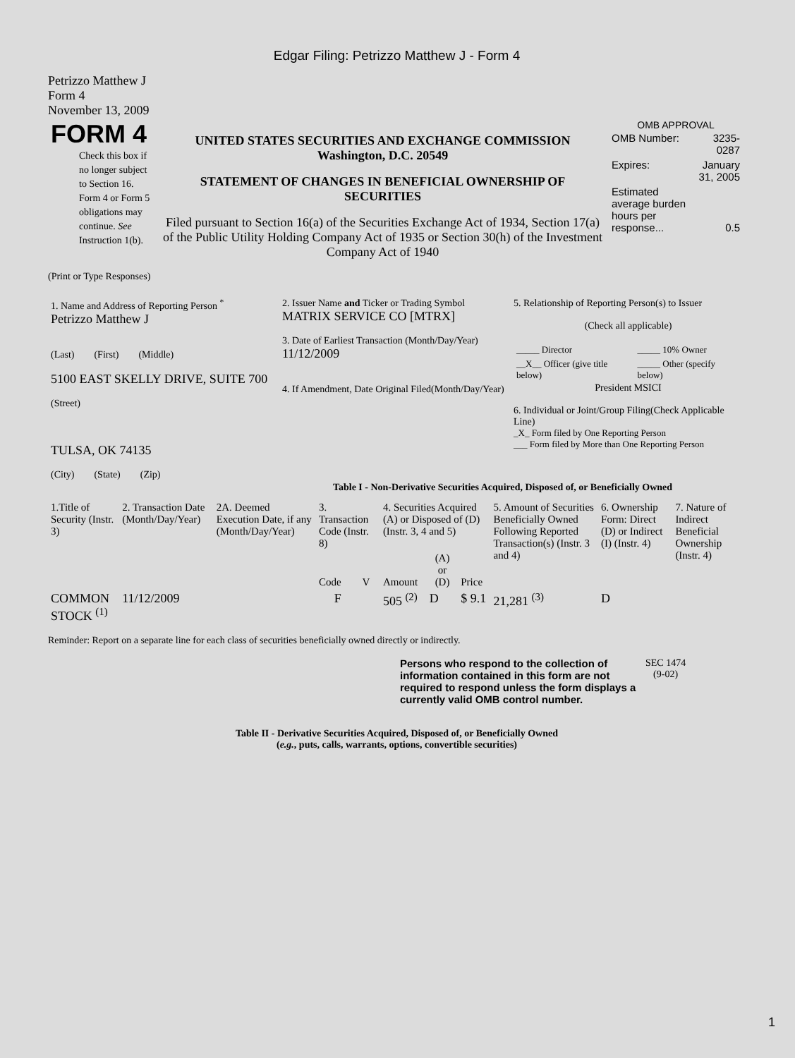Edgar Filing: Petrizzo Matthew J - Form 4
Petrizzo Matthew J
Form 4
November 13, 2009
| FORM 4 Check this box if no longer subject to Section 16. Form 4 or Form 5 obligations may continue. See Instruction 1(b). | UNITED STATES SECURITIES AND EXCHANGE COMMISSION Washington, D.C. 20549 STATEMENT OF CHANGES IN BENEFICIAL OWNERSHIP OF SECURITIES Filed pursuant to Section 16(a) of the Securities Exchange Act of 1934, Section 17(a) of the Public Utility Holding Company Act of 1935 or Section 30(h) of the Investment Company Act of 1940 | OMB APPROVAL / OMB Number: / 3235-0287 / / Expires: / January 31, 2005 / / Estimated average burden hours per response... / 0.5 / |
(Print or Type Responses)
| 1. Name and Address of Reporting Person <sup>*</sup> Petrizzo Matthew J (Last) (First) (Middle) 5100 EAST SKELLY DRIVE, SUITE 700 (Street) TULSA, OK 74135 (City) (State) (Zip) | 2. Issuer Name and Ticker or Trading Symbol MATRIX SERVICE CO [MTRX] 3. Date of Earliest Transaction (Month/Day/Year) 11/12/2009 4. If Amendment, Date Original Filed(Month/Day/Year) | 5. Relationship of Reporting Person(s) to Issuer (Check all applicable) / _____ Director / _____ 10% Owner / / __X__ Officer (give title below) / _____ Other (specify below) / President MSICI 6. Individual or Joint/Group Filing(Check Applicable Line) _X_ Form filed by One Reporting Person ___ Form filed by More than One Reporting Person |
Table I - Non-Derivative Securities Acquired, Disposed of, or Beneficially Owned
| 1.Title of Security (Instr. 3) | 2. Transaction Date (Month/Day/Year) | 2A. Deemed Execution Date, if any (Month/Day/Year) | 3. Transaction Code (Instr. 8) | | 4. Securities Acquired (A) or Disposed of (D) (Instr. 3, 4 and 5) | | | 5. Amount of Securities Beneficially Owned Following Reported Transaction(s) (Instr. 3 and 4) | 6. Ownership Form: Direct (D) or Indirect (I) (Instr. 4) | 7. Nature of Indirect Beneficial Ownership (Instr. 4) |
| --- | --- | --- | --- | --- | --- | --- | --- | --- | --- | --- |
| | | | Code | V | Amount | (A) or (D) | Price | | | |
| COMMON STOCK <sup>(1)</sup> | 11/12/2009 | | F | | 505 <sup>(2)</sup> | D | $ 9.1 | 21,281 <sup>(3)</sup> | D | |
Reminder: Report on a separate line for each class of securities beneficially owned directly or indirectly.
| Persons who respond to the collection of information contained in this form are not required to respond unless the form displays a currently valid OMB control number. | SEC 1474 (9-02) |
Table II - Derivative Securities Acquired, Disposed of, or Beneficially Owned
(e.g., puts, calls, warrants, options, convertible securities)
1